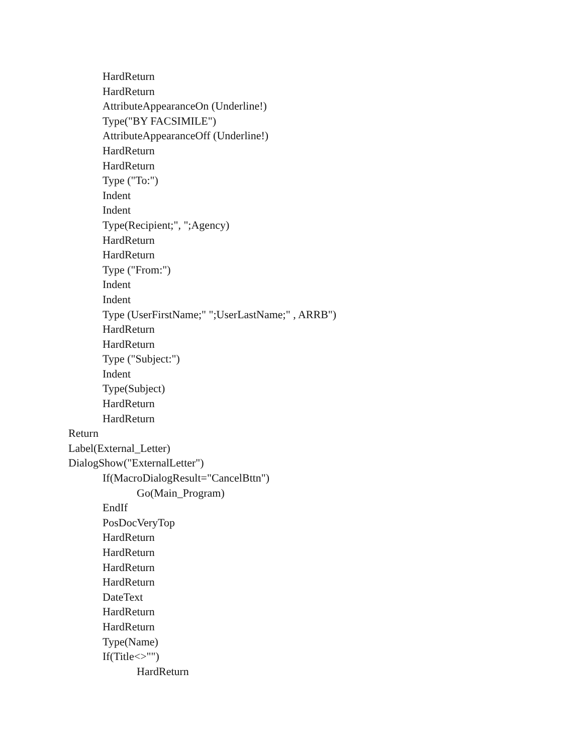HardReturn
HardReturn
AttributeAppearanceOn (Underline!)
Type("BY FACSIMILE")
AttributeAppearanceOff (Underline!)
HardReturn
HardReturn
Type ("To:")
Indent
Indent
Type(Recipient;", ";Agency)
HardReturn
HardReturn
Type ("From:")
Indent
Indent
Type (UserFirstName;" ";UserLastName;" , ARRB")
HardReturn
HardReturn
Type ("Subject:")
Indent
Type(Subject)
HardReturn
HardReturn
Return
Label(External_Letter)
DialogShow("ExternalLetter")
If(MacroDialogResult="CancelBttn")
Go(Main_Program)
EndIf
PosDocVeryTop
HardReturn
HardReturn
HardReturn
HardReturn
DateText
HardReturn
HardReturn
Type(Name)
If(Title<>"")
HardReturn